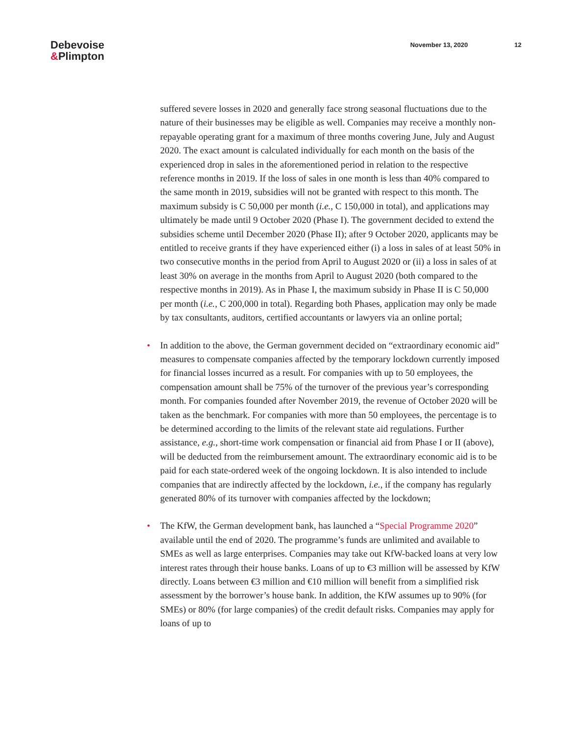Debevoise
&Plimpton
November 13, 2020 12
suffered severe losses in 2020 and generally face strong seasonal fluctuations due to the nature of their businesses may be eligible as well. Companies may receive a monthly non-repayable operating grant for a maximum of three months covering June, July and August 2020. The exact amount is calculated individually for each month on the basis of the experienced drop in sales in the aforementioned period in relation to the respective reference months in 2019. If the loss of sales in one month is less than 40% compared to the same month in 2019, subsidies will not be granted with respect to this month. The maximum subsidy is C 50,000 per month (i.e., C 150,000 in total), and applications may ultimately be made until 9 October 2020 (Phase I). The government decided to extend the subsidies scheme until December 2020 (Phase II); after 9 October 2020, applicants may be entitled to receive grants if they have experienced either (i) a loss in sales of at least 50% in two consecutive months in the period from April to August 2020 or (ii) a loss in sales of at least 30% on average in the months from April to August 2020 (both compared to the respective months in 2019). As in Phase I, the maximum subsidy in Phase II is C 50,000 per month (i.e., C 200,000 in total). Regarding both Phases, application may only be made by tax consultants, auditors, certified accountants or lawyers via an online portal;
• In addition to the above, the German government decided on “extraordinary economic aid” measures to compensate companies affected by the temporary lockdown currently imposed for financial losses incurred as a result. For companies with up to 50 employees, the compensation amount shall be 75% of the turnover of the previous year’s corresponding month. For companies founded after November 2019, the revenue of October 2020 will be taken as the benchmark. For companies with more than 50 employees, the percentage is to be determined according to the limits of the relevant state aid regulations. Further assistance, e.g., short-time work compensation or financial aid from Phase I or II (above), will be deducted from the reimbursement amount. The extraordinary economic aid is to be paid for each state-ordered week of the ongoing lockdown. It is also intended to include companies that are indirectly affected by the lockdown, i.e., if the company has regularly generated 80% of its turnover with companies affected by the lockdown;
• The KfW, the German development bank, has launched a “Special Programme 2020” available until the end of 2020. The programme’s funds are unlimited and available to SMEs as well as large enterprises. Companies may take out KfW-backed loans at very low interest rates through their house banks. Loans of up to €3 million will be assessed by KfW directly. Loans between €3 million and €10 million will benefit from a simplified risk assessment by the borrower’s house bank. In addition, the KfW assumes up to 90% (for SMEs) or 80% (for large companies) of the credit default risks. Companies may apply for loans of up to